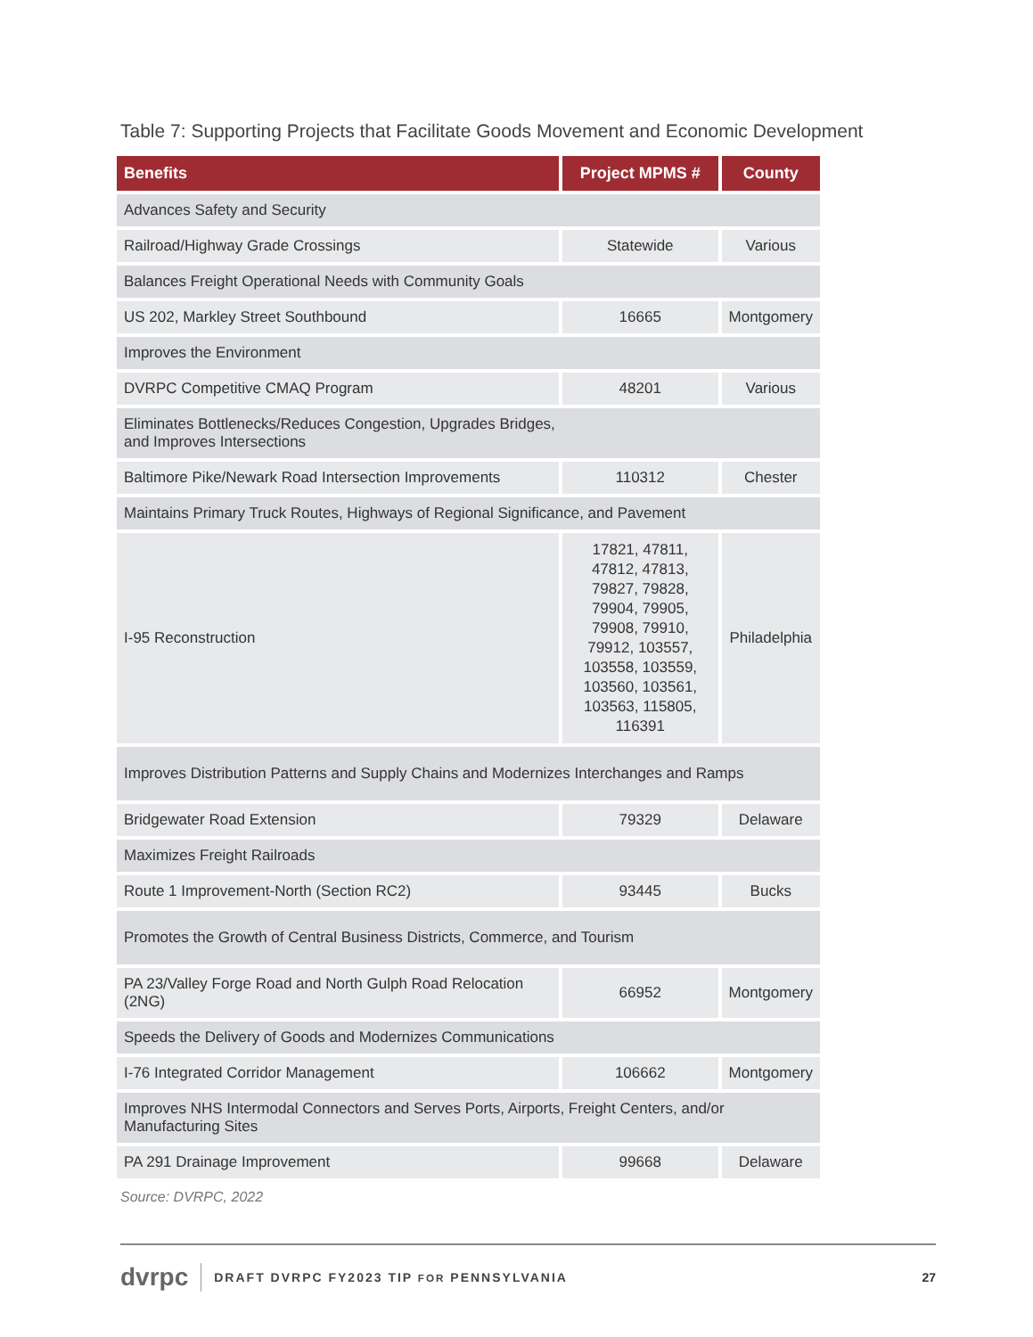Table 7: Supporting Projects that Facilitate Goods Movement and Economic Development
| Benefits | Project MPMS # | County |
| --- | --- | --- |
| Advances Safety and Security | | |
| Railroad/Highway Grade Crossings | Statewide | Various |
| Balances Freight Operational Needs with Community Goals | | |
| US 202, Markley Street Southbound | 16665 | Montgomery |
| Improves the Environment | | |
| DVRPC Competitive CMAQ Program | 48201 | Various |
| Eliminates Bottlenecks/Reduces Congestion, Upgrades Bridges, and Improves Intersections | | |
| Baltimore Pike/Newark Road Intersection Improvements | 110312 | Chester |
| Maintains Primary Truck Routes, Highways of Regional Significance, and Pavement | | |
| I-95 Reconstruction | 17821, 47811, 47812, 47813, 79827, 79828, 79904, 79905, 79908, 79910, 79912, 103557, 103558, 103559, 103560, 103561, 103563, 115805, 116391 | Philadelphia |
| Improves Distribution Patterns and Supply Chains and Modernizes Interchanges and Ramps | | |
| Bridgewater Road Extension | 79329 | Delaware |
| Maximizes Freight Railroads | | |
| Route 1 Improvement-North (Section RC2) | 93445 | Bucks |
| Promotes the Growth of Central Business Districts, Commerce, and Tourism | | |
| PA 23/Valley Forge Road and North Gulph Road Relocation (2NG) | 66952 | Montgomery |
| Speeds the Delivery of Goods and Modernizes Communications | | |
| I-76 Integrated Corridor Management | 106662 | Montgomery |
| Improves NHS Intermodal Connectors and Serves Ports, Airports, Freight Centers, and/or Manufacturing Sites | | |
| PA 291 Drainage Improvement | 99668 | Delaware |
Source: DVRPC, 2022
dvrpc DRAFT DVRPC FY2023 TIP FOR PENNSYLVANIA 27